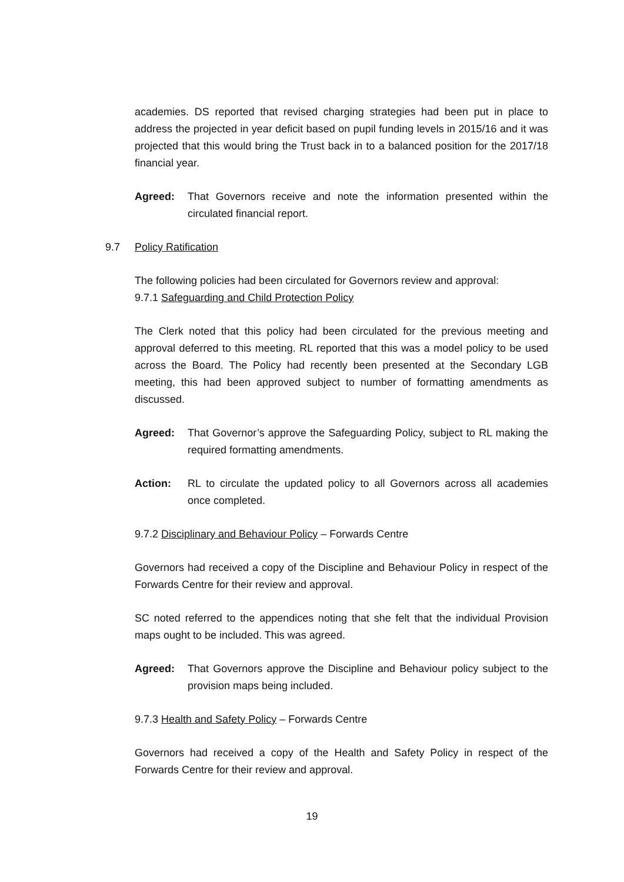academies. DS reported that revised charging strategies had been put in place to address the projected in year deficit based on pupil funding levels in 2015/16 and it was projected that this would bring the Trust back in to a balanced position for the 2017/18 financial year.
Agreed: That Governors receive and note the information presented within the circulated financial report.
9.7 Policy Ratification
The following policies had been circulated for Governors review and approval:
9.7.1 Safeguarding and Child Protection Policy
The Clerk noted that this policy had been circulated for the previous meeting and approval deferred to this meeting. RL reported that this was a model policy to be used across the Board. The Policy had recently been presented at the Secondary LGB meeting, this had been approved subject to number of formatting amendments as discussed.
Agreed: That Governor’s approve the Safeguarding Policy, subject to RL making the required formatting amendments.
Action: RL to circulate the updated policy to all Governors across all academies once completed.
9.7.2 Disciplinary and Behaviour Policy – Forwards Centre
Governors had received a copy of the Discipline and Behaviour Policy in respect of the Forwards Centre for their review and approval.
SC noted referred to the appendices noting that she felt that the individual Provision maps ought to be included. This was agreed.
Agreed: That Governors approve the Discipline and Behaviour policy subject to the provision maps being included.
9.7.3 Health and Safety Policy – Forwards Centre
Governors had received a copy of the Health and Safety Policy in respect of the Forwards Centre for their review and approval.
19